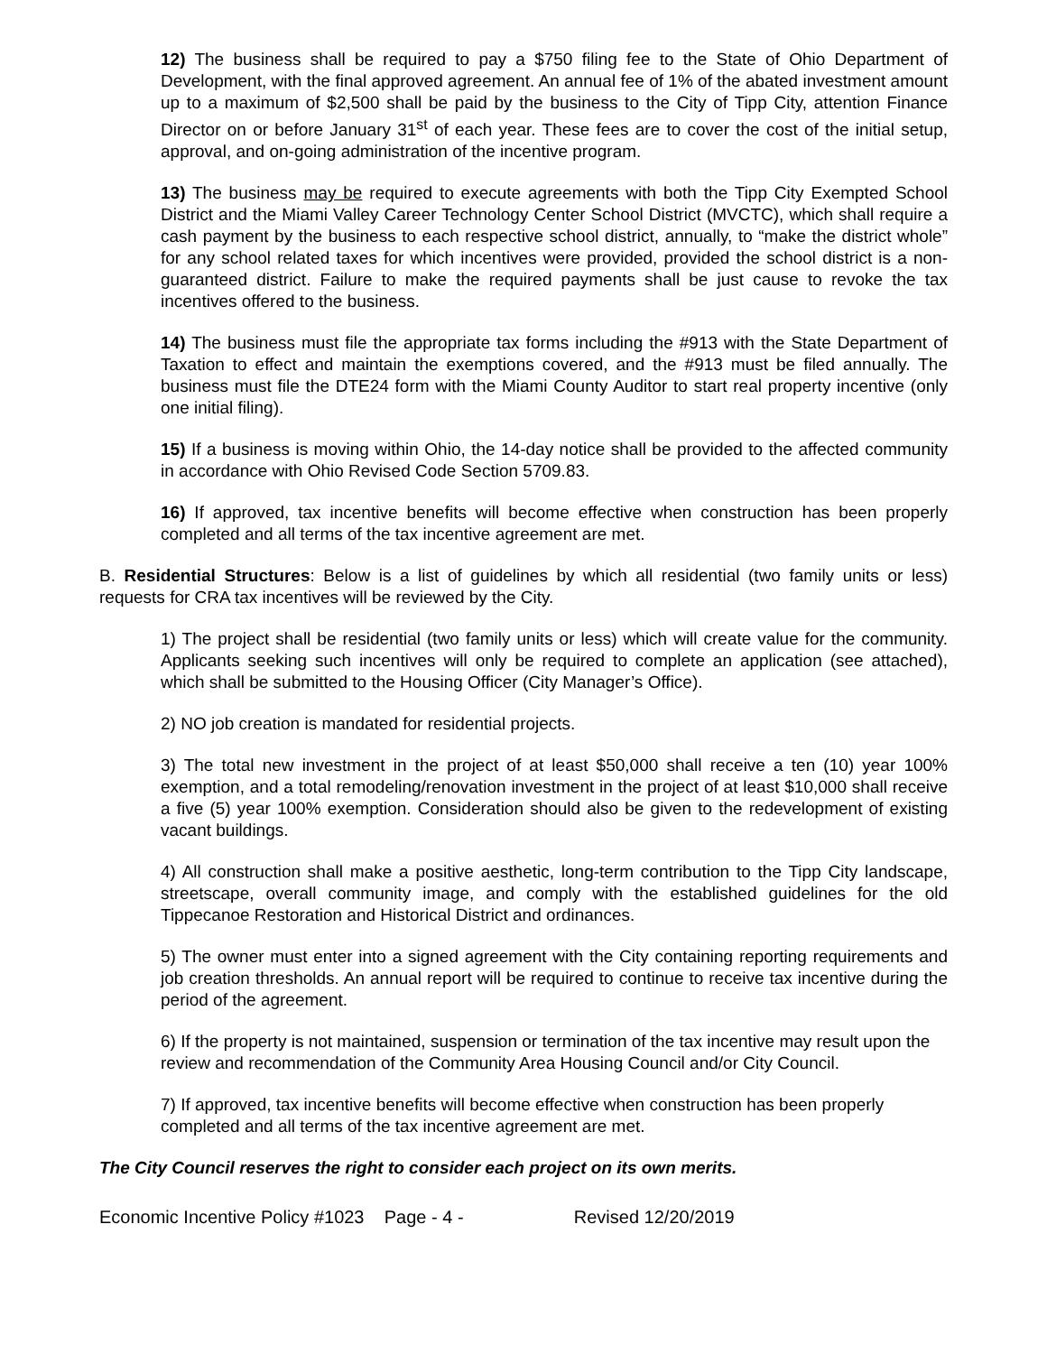12) The business shall be required to pay a $750 filing fee to the State of Ohio Department of Development, with the final approved agreement. An annual fee of 1% of the abated investment amount up to a maximum of $2,500 shall be paid by the business to the City of Tipp City, attention Finance Director on or before January 31<sup>st</sup> of each year. These fees are to cover the cost of the initial setup, approval, and on-going administration of the incentive program.
13) The business may be required to execute agreements with both the Tipp City Exempted School District and the Miami Valley Career Technology Center School District (MVCTC), which shall require a cash payment by the business to each respective school district, annually, to “make the district whole” for any school related taxes for which incentives were provided, provided the school district is a non-guaranteed district. Failure to make the required payments shall be just cause to revoke the tax incentives offered to the business.
14) The business must file the appropriate tax forms including the #913 with the State Department of Taxation to effect and maintain the exemptions covered, and the #913 must be filed annually. The business must file the DTE24 form with the Miami County Auditor to start real property incentive (only one initial filing).
15) If a business is moving within Ohio, the 14-day notice shall be provided to the affected community in accordance with Ohio Revised Code Section 5709.83.
16) If approved, tax incentive benefits will become effective when construction has been properly completed and all terms of the tax incentive agreement are met.
B. Residential Structures: Below is a list of guidelines by which all residential (two family units or less) requests for CRA tax incentives will be reviewed by the City.
1) The project shall be residential (two family units or less) which will create value for the community. Applicants seeking such incentives will only be required to complete an application (see attached), which shall be submitted to the Housing Officer (City Manager’s Office).
2) NO job creation is mandated for residential projects.
3) The total new investment in the project of at least $50,000 shall receive a ten (10) year 100% exemption, and a total remodeling/renovation investment in the project of at least $10,000 shall receive a five (5) year 100% exemption. Consideration should also be given to the redevelopment of existing vacant buildings.
4) All construction shall make a positive aesthetic, long-term contribution to the Tipp City landscape, streetscape, overall community image, and comply with the established guidelines for the old Tippecanoe Restoration and Historical District and ordinances.
5) The owner must enter into a signed agreement with the City containing reporting requirements and job creation thresholds. An annual report will be required to continue to receive tax incentive during the period of the agreement.
6) If the property is not maintained, suspension or termination of the tax incentive may result upon the review and recommendation of the Community Area Housing Council and/or City Council.
7) If approved, tax incentive benefits will become effective when construction has been properly completed and all terms of the tax incentive agreement are met.
The City Council reserves the right to consider each project on its own merits.
Economic Incentive Policy #1023 Page - 4 - Revised 12/20/2019